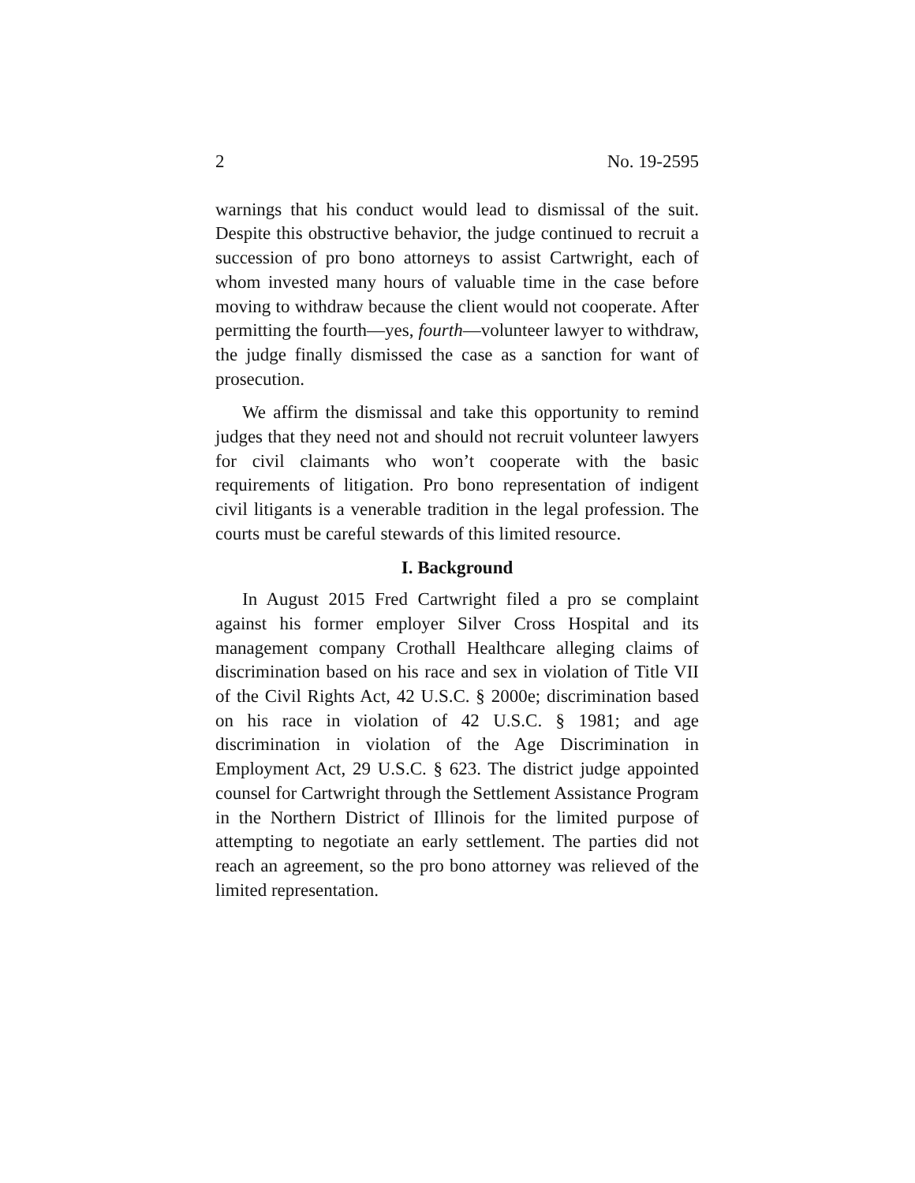2 No. 19-2595
warnings that his conduct would lead to dismissal of the suit. Despite this obstructive behavior, the judge continued to recruit a succession of pro bono attorneys to assist Cartwright, each of whom invested many hours of valuable time in the case before moving to withdraw because the client would not cooperate. After permitting the fourth—yes, fourth—volunteer lawyer to withdraw, the judge finally dismissed the case as a sanction for want of prosecution.
We affirm the dismissal and take this opportunity to remind judges that they need not and should not recruit volunteer lawyers for civil claimants who won’t cooperate with the basic requirements of litigation. Pro bono representation of indigent civil litigants is a venerable tradition in the legal profession. The courts must be careful stewards of this limited resource.
I. Background
In August 2015 Fred Cartwright filed a pro se complaint against his former employer Silver Cross Hospital and its management company Crothall Healthcare alleging claims of discrimination based on his race and sex in violation of Title VII of the Civil Rights Act, 42 U.S.C. § 2000e; discrimination based on his race in violation of 42 U.S.C. § 1981; and age discrimination in violation of the Age Discrimination in Employment Act, 29 U.S.C. § 623. The district judge appointed counsel for Cartwright through the Settlement Assistance Program in the Northern District of Illinois for the limited purpose of attempting to negotiate an early settlement. The parties did not reach an agreement, so the pro bono attorney was relieved of the limited representation.